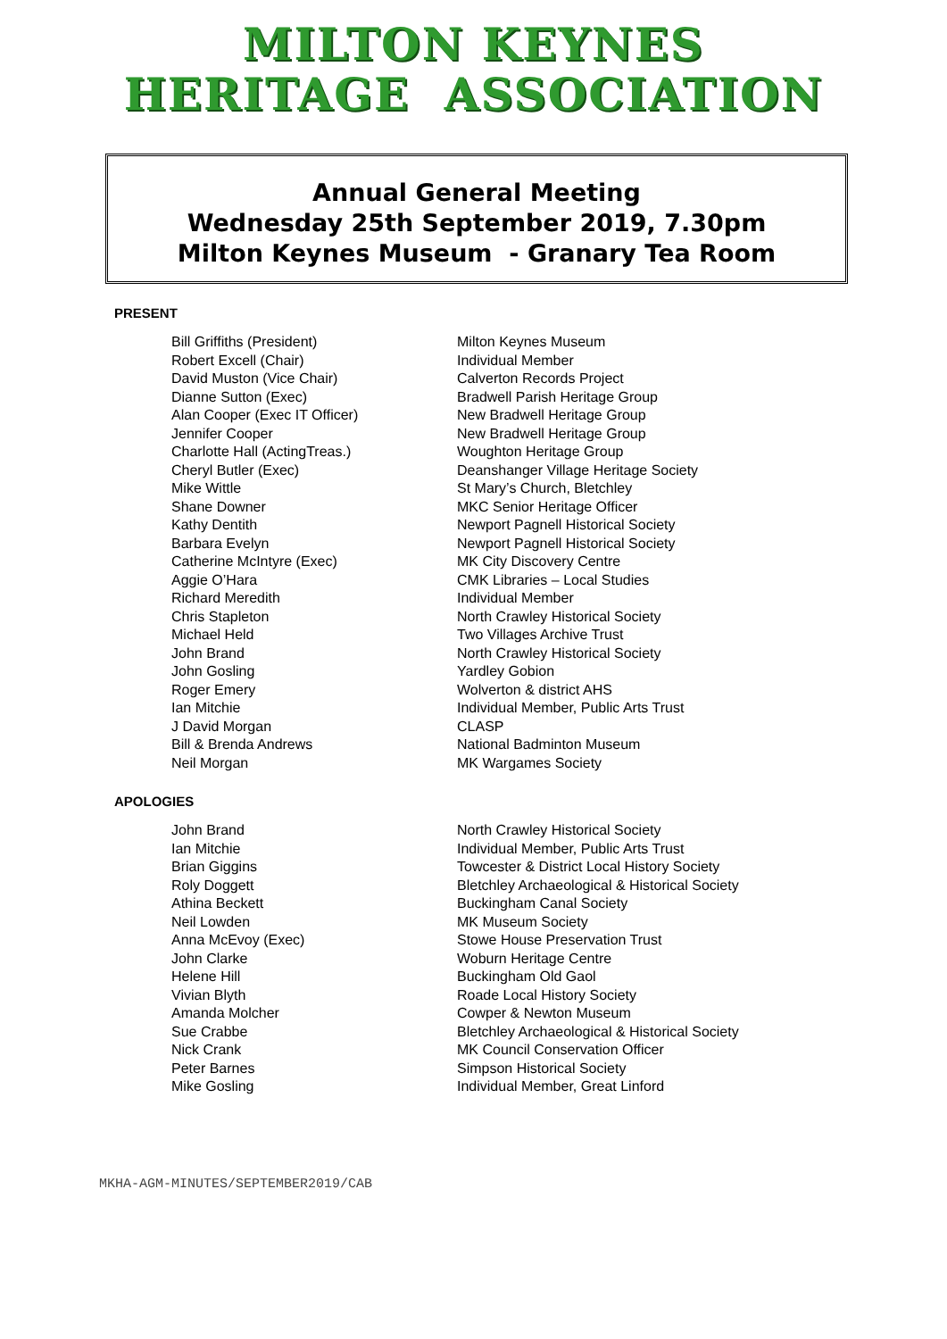MILTON KEYNES
HERITAGE ASSOCIATION
Annual General Meeting
Wednesday 25th September 2019, 7.30pm
Milton Keynes Museum - Granary Tea Room
PRESENT
| Bill Griffiths (President) | Milton Keynes Museum |
| Robert Excell (Chair) | Individual Member |
| David Muston (Vice Chair) | Calverton Records Project |
| Dianne Sutton (Exec) | Bradwell Parish Heritage Group |
| Alan Cooper (Exec IT Officer) | New Bradwell Heritage Group |
| Jennifer Cooper | New Bradwell Heritage Group |
| Charlotte Hall (ActingTreas.) | Woughton Heritage Group |
| Cheryl Butler (Exec) | Deanshanger Village Heritage Society |
| Mike Wittle | St Mary’s Church, Bletchley |
| Shane Downer | MKC Senior Heritage Officer |
| Kathy Dentith | Newport Pagnell Historical Society |
| Barbara Evelyn | Newport Pagnell Historical Society |
| Catherine McIntyre (Exec) | MK City Discovery Centre |
| Aggie O’Hara | CMK Libraries – Local Studies |
| Richard Meredith | Individual Member |
| Chris Stapleton | North Crawley Historical Society |
| Michael Held | Two Villages Archive Trust |
| John Brand | North Crawley Historical Society |
| John Gosling | Yardley Gobion |
| Roger Emery | Wolverton & district AHS |
| Ian Mitchie | Individual Member, Public Arts Trust |
| J David Morgan | CLASP |
| Bill & Brenda Andrews | National Badminton Museum |
| Neil Morgan | MK Wargames Society |
APOLOGIES
| John Brand | North Crawley Historical Society |
| Ian Mitchie | Individual Member, Public Arts Trust |
| Brian Giggins | Towcester & District Local History Society |
| Roly Doggett | Bletchley Archaeological & Historical Society |
| Athina Beckett | Buckingham Canal Society |
| Neil Lowden | MK Museum Society |
| Anna McEvoy (Exec) | Stowe House Preservation Trust |
| John Clarke | Woburn Heritage Centre |
| Helene Hill | Buckingham Old Gaol |
| Vivian Blyth | Roade Local History Society |
| Amanda Molcher | Cowper & Newton Museum |
| Sue Crabbe | Bletchley Archaeological & Historical Society |
| Nick Crank | MK Council Conservation Officer |
| Peter Barnes | Simpson Historical Society |
| Mike Gosling | Individual Member, Great Linford |
MKHA-AGM-MINUTES/SEPTEMBER2019/CAB